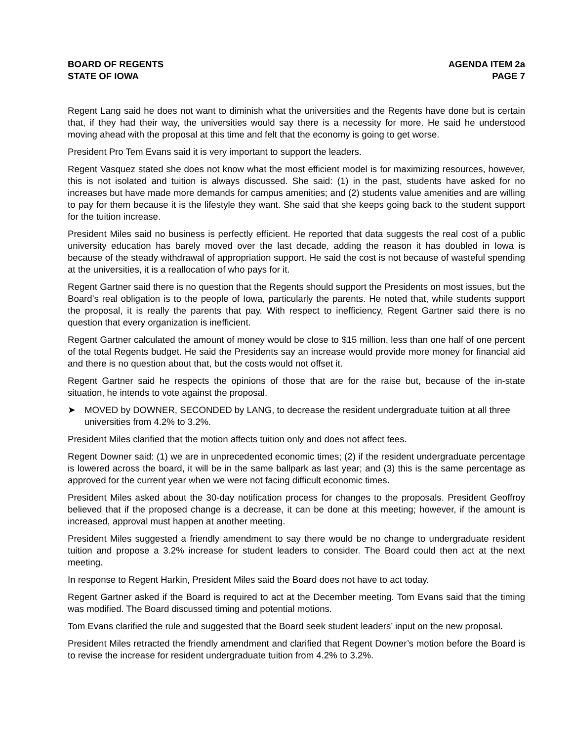BOARD OF REGENTS
STATE OF IOWA
AGENDA ITEM 2a
PAGE 7
Regent Lang said he does not want to diminish what the universities and the Regents have done but is certain that, if they had their way, the universities would say there is a necessity for more. He said he understood moving ahead with the proposal at this time and felt that the economy is going to get worse.
President Pro Tem Evans said it is very important to support the leaders.
Regent Vasquez stated she does not know what the most efficient model is for maximizing resources, however, this is not isolated and tuition is always discussed. She said: (1) in the past, students have asked for no increases but have made more demands for campus amenities; and (2) students value amenities and are willing to pay for them because it is the lifestyle they want. She said that she keeps going back to the student support for the tuition increase.
President Miles said no business is perfectly efficient. He reported that data suggests the real cost of a public university education has barely moved over the last decade, adding the reason it has doubled in Iowa is because of the steady withdrawal of appropriation support. He said the cost is not because of wasteful spending at the universities, it is a reallocation of who pays for it.
Regent Gartner said there is no question that the Regents should support the Presidents on most issues, but the Board’s real obligation is to the people of Iowa, particularly the parents. He noted that, while students support the proposal, it is really the parents that pay. With respect to inefficiency, Regent Gartner said there is no question that every organization is inefficient.
Regent Gartner calculated the amount of money would be close to $15 million, less than one half of one percent of the total Regents budget. He said the Presidents say an increase would provide more money for financial aid and there is no question about that, but the costs would not offset it.
Regent Gartner said he respects the opinions of those that are for the raise but, because of the in-state situation, he intends to vote against the proposal.
➤ MOVED by DOWNER, SECONDED by LANG, to decrease the resident undergraduate tuition at all three universities from 4.2% to 3.2%.
President Miles clarified that the motion affects tuition only and does not affect fees.
Regent Downer said: (1) we are in unprecedented economic times; (2) if the resident undergraduate percentage is lowered across the board, it will be in the same ballpark as last year; and (3) this is the same percentage as approved for the current year when we were not facing difficult economic times.
President Miles asked about the 30-day notification process for changes to the proposals. President Geoffroy believed that if the proposed change is a decrease, it can be done at this meeting; however, if the amount is increased, approval must happen at another meeting.
President Miles suggested a friendly amendment to say there would be no change to undergraduate resident tuition and propose a 3.2% increase for student leaders to consider. The Board could then act at the next meeting.
In response to Regent Harkin, President Miles said the Board does not have to act today.
Regent Gartner asked if the Board is required to act at the December meeting. Tom Evans said that the timing was modified. The Board discussed timing and potential motions.
Tom Evans clarified the rule and suggested that the Board seek student leaders’ input on the new proposal.
President Miles retracted the friendly amendment and clarified that Regent Downer’s motion before the Board is to revise the increase for resident undergraduate tuition from 4.2% to 3.2%.